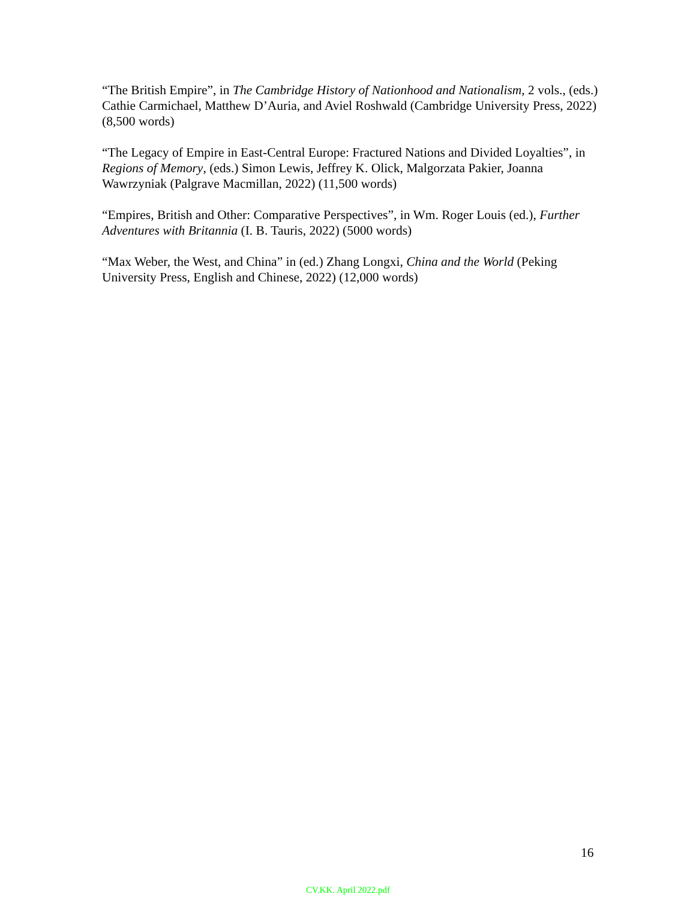“The British Empire”, in The Cambridge History of Nationhood and Nationalism, 2 vols., (eds.) Cathie Carmichael, Matthew D’Auria, and Aviel Roshwald (Cambridge University Press, 2022) (8,500 words)
“The Legacy of Empire in East-Central Europe: Fractured Nations and Divided Loyalties”, in Regions of Memory, (eds.) Simon Lewis, Jeffrey K. Olick, Malgorzata Pakier, Joanna Wawrzyniak (Palgrave Macmillan, 2022) (11,500 words)
“Empires, British and Other: Comparative Perspectives”, in Wm. Roger Louis (ed.), Further Adventures with Britannia (I. B. Tauris, 2022) (5000 words)
“Max Weber, the West, and China” in (ed.) Zhang Longxi, China and the World (Peking University Press, English and Chinese, 2022) (12,000 words)
16
CV.KK. April 2022.pdf